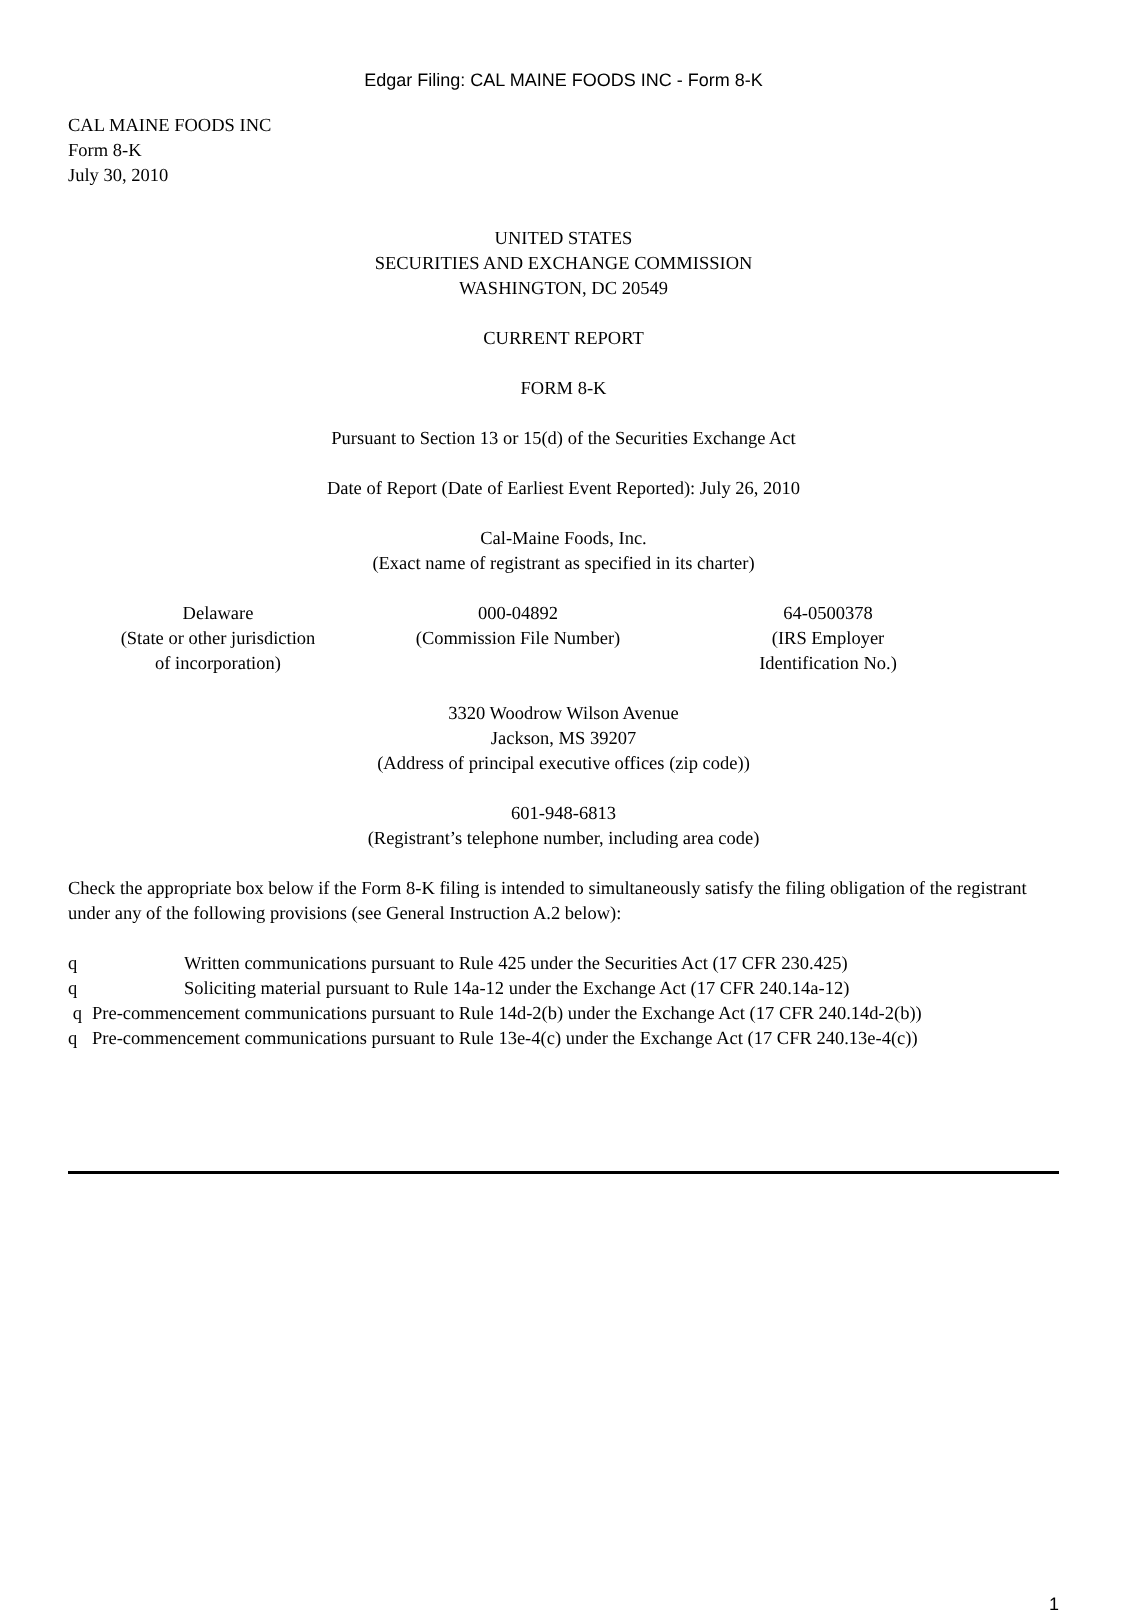Edgar Filing: CAL MAINE FOODS INC - Form 8-K
CAL MAINE FOODS INC
Form 8-K
July 30, 2010
UNITED STATES
SECURITIES AND EXCHANGE COMMISSION
WASHINGTON, DC 20549
CURRENT REPORT
FORM 8-K
Pursuant to Section 13 or 15(d) of the Securities Exchange Act
Date of Report (Date of Earliest Event Reported): July 26, 2010
Cal-Maine Foods, Inc.
(Exact name of registrant as specified in its charter)
Delaware
(State or other jurisdiction
of incorporation)
000-04892
(Commission File Number)
64-0500378
(IRS Employer
Identification No.)
3320 Woodrow Wilson Avenue
Jackson, MS 39207
(Address of principal executive offices (zip code))
601-948-6813
(Registrant’s telephone number, including area code)
Check the appropriate box below if the Form 8-K filing is intended to simultaneously satisfy the filing obligation of the registrant under any of the following provisions (see General Instruction A.2 below):
q Written communications pursuant to Rule 425 under the Securities Act (17 CFR 230.425)
q Soliciting material pursuant to Rule 14a-12 under the Exchange Act (17 CFR 240.14a-12)
q Pre-commencement communications pursuant to Rule 14d-2(b) under the Exchange Act (17 CFR 240.14d-2(b))
q Pre-commencement communications pursuant to Rule 13e-4(c) under the Exchange Act (17 CFR 240.13e-4(c))
1